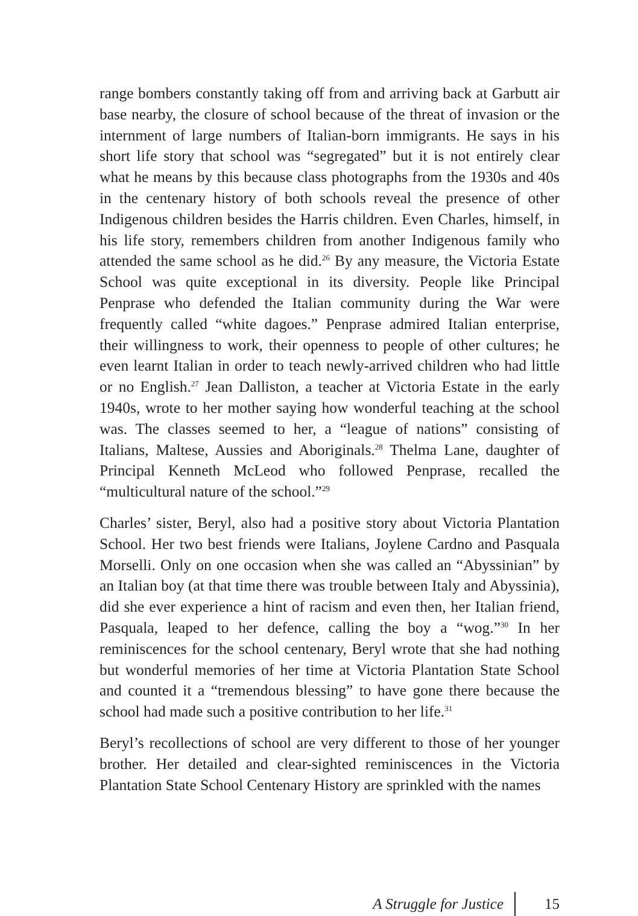range bombers constantly taking off from and arriving back at Garbutt air base nearby, the closure of school because of the threat of invasion or the internment of large numbers of Italian-born immigrants. He says in his short life story that school was “segregated” but it is not entirely clear what he means by this because class photographs from the 1930s and 40s in the centenary history of both schools reveal the presence of other Indigenous children besides the Harris children. Even Charles, himself, in his life story, remembers children from another Indigenous family who attended the same school as he did.<sup>26</sup> By any measure, the Victoria Estate School was quite exceptional in its diversity. People like Principal Penprase who defended the Italian community during the War were frequently called “white dagoes.” Penprase admired Italian enterprise, their willingness to work, their openness to people of other cultures; he even learnt Italian in order to teach newly-arrived children who had little or no English.<sup>27</sup> Jean Dalliston, a teacher at Victoria Estate in the early 1940s, wrote to her mother saying how wonderful teaching at the school was. The classes seemed to her, a “league of nations” consisting of Italians, Maltese, Aussies and Aboriginals.<sup>28</sup> Thelma Lane, daughter of Principal Kenneth McLeod who followed Penprase, recalled the “multicultural nature of the school.”<sup>29</sup>
Charles’ sister, Beryl, also had a positive story about Victoria Plantation School. Her two best friends were Italians, Joylene Cardno and Pasquala Morselli. Only on one occasion when she was called an “Abyssinian” by an Italian boy (at that time there was trouble between Italy and Abyssinia), did she ever experience a hint of racism and even then, her Italian friend, Pasquala, leaped to her defence, calling the boy a “wog.”<sup>30</sup> In her reminiscences for the school centenary, Beryl wrote that she had nothing but wonderful memories of her time at Victoria Plantation State School and counted it a “tremendous blessing” to have gone there because the school had made such a positive contribution to her life.<sup>31</sup>
Beryl’s recollections of school are very different to those of her younger brother. Her detailed and clear-sighted reminiscences in the Victoria Plantation State School Centenary History are sprinkled with the names
A Struggle for Justice 15